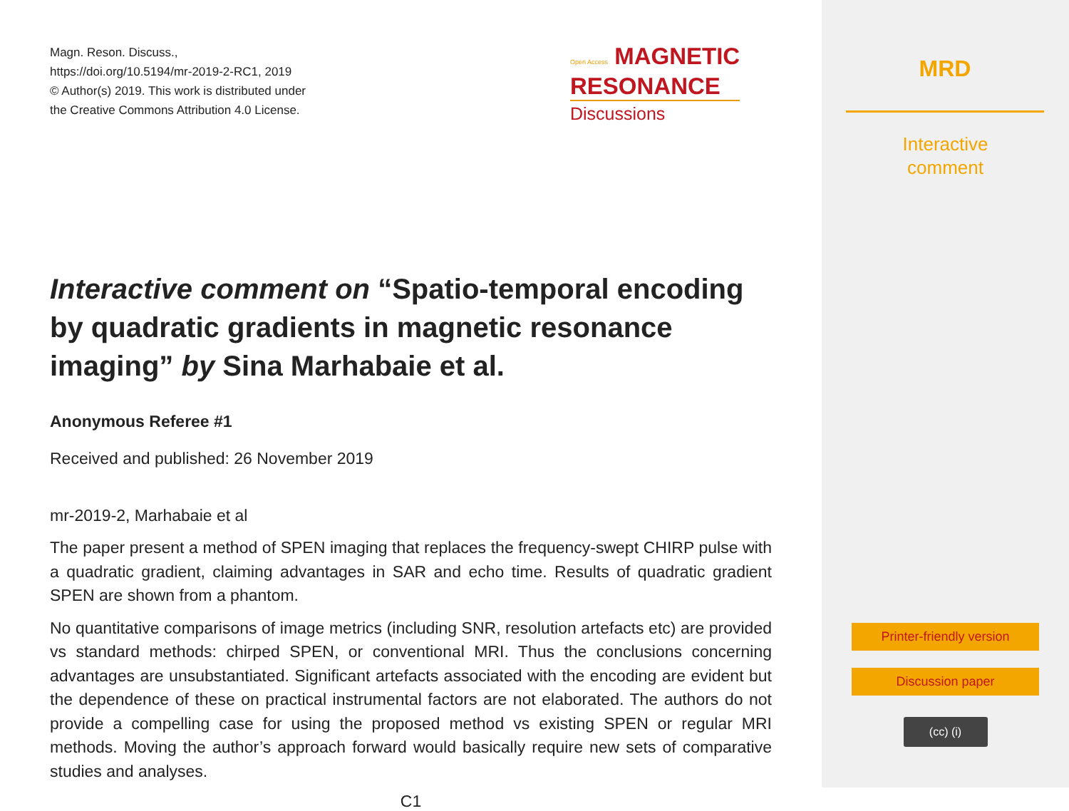Magn. Reson. Discuss.,
https://doi.org/10.5194/mr-2019-2-RC1, 2019
© Author(s) 2019. This work is distributed under
the Creative Commons Attribution 4.0 License.
Interactive comment on “Spatio-temporal encoding by quadratic gradients in magnetic resonance imaging” by Sina Marhabaie et al.
Anonymous Referee #1
Received and published: 26 November 2019
mr-2019-2, Marhabaie et al
The paper present a method of SPEN imaging that replaces the frequency-swept CHIRP pulse with a quadratic gradient, claiming advantages in SAR and echo time. Results of quadratic gradient SPEN are shown from a phantom.
No quantitative comparisons of image metrics (including SNR, resolution artefacts etc) are provided vs standard methods: chirped SPEN, or conventional MRI. Thus the conclusions concerning advantages are unsubstantiated. Significant artefacts associated with the encoding are evident but the dependence of these on practical instrumental factors are not elaborated. The authors do not provide a compelling case for using the proposed method vs existing SPEN or regular MRI methods. Moving the author’s approach forward would basically require new sets of comparative studies and analyses.
C1
Open Access MAGNETIC
RESONANCE
Discussions
MRD
Interactive
comment
Printer-friendly version
Discussion paper
(cc) (i)